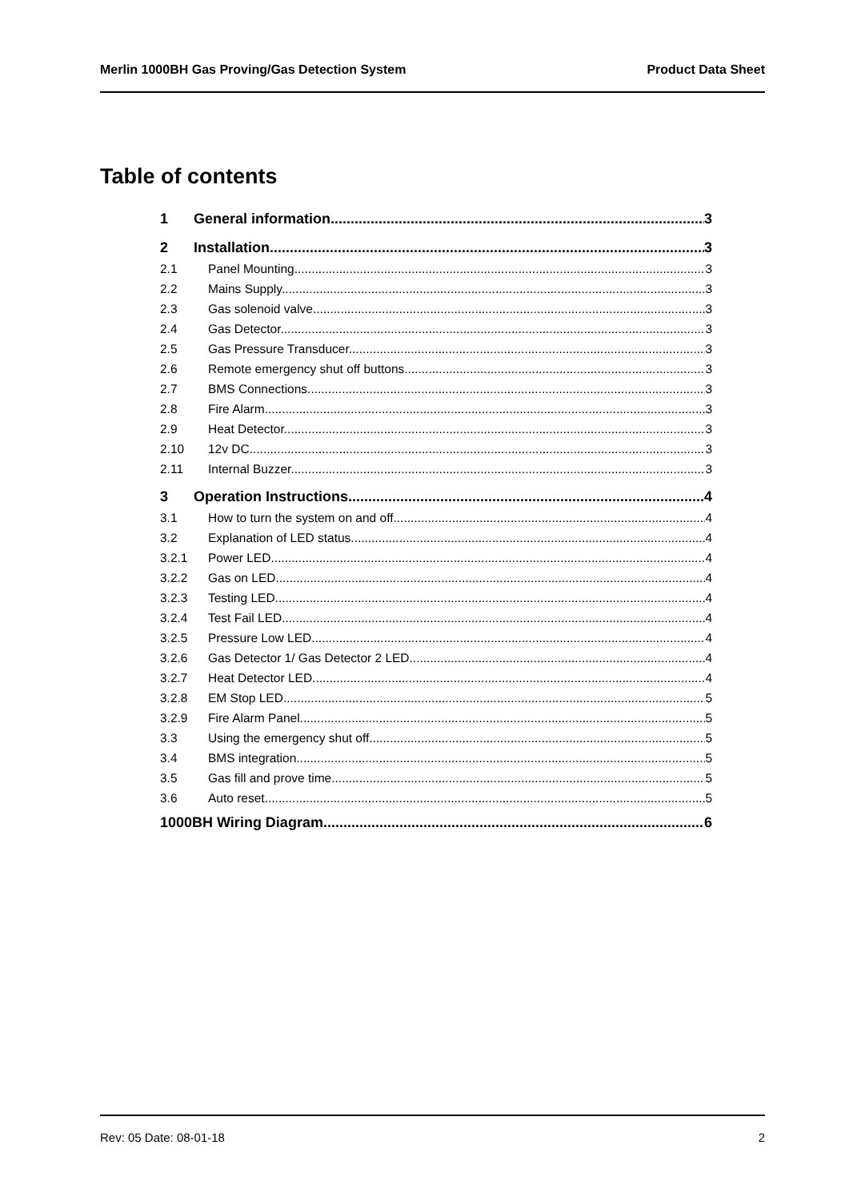Merlin 1000BH Gas Proving/Gas Detection System Product Data Sheet
Table of contents
1 General information 3
2 Installation 3
2.1 Panel Mounting.. 3
2.2 Mains Supply. 3
2.3 Gas solenoid valve. 3
2.4 Gas Detector. 3
2.5 Gas Pressure Transducer. 3
2.6 Remote emergency shut off buttons. 3
2.7 BMS Connections. 3
2.8 Fire Alarm 3
2.9 Heat Detector. 3
2.10 12v DC. 3
2.11 Internal Buzzer. 3
3 Operation Instructions 4
3.1 How to turn the system on and off 4
3.2 Explanation of LED status 4
3.2.1 Power LED 4
3.2.2 Gas on LED 4
3.2.3 Testing LED 4
3.2.4 Test Fail LED 4
3.2.5 Pressure Low LED 4
3.2.6 Gas Detector 1/ Gas Detector 2 LED 4
3.2.7 Heat Detector LED 4
3.2.8 EM Stop LED 5
3.2.9 Fire Alarm Panel 5
3.3 Using the emergency shut off 5
3.4 BMS integration 5
3.5 Gas fill and prove time 5
3.6 Auto reset 5
1000BH Wiring Diagram 6
Rev: 05 Date: 08-01-18 2